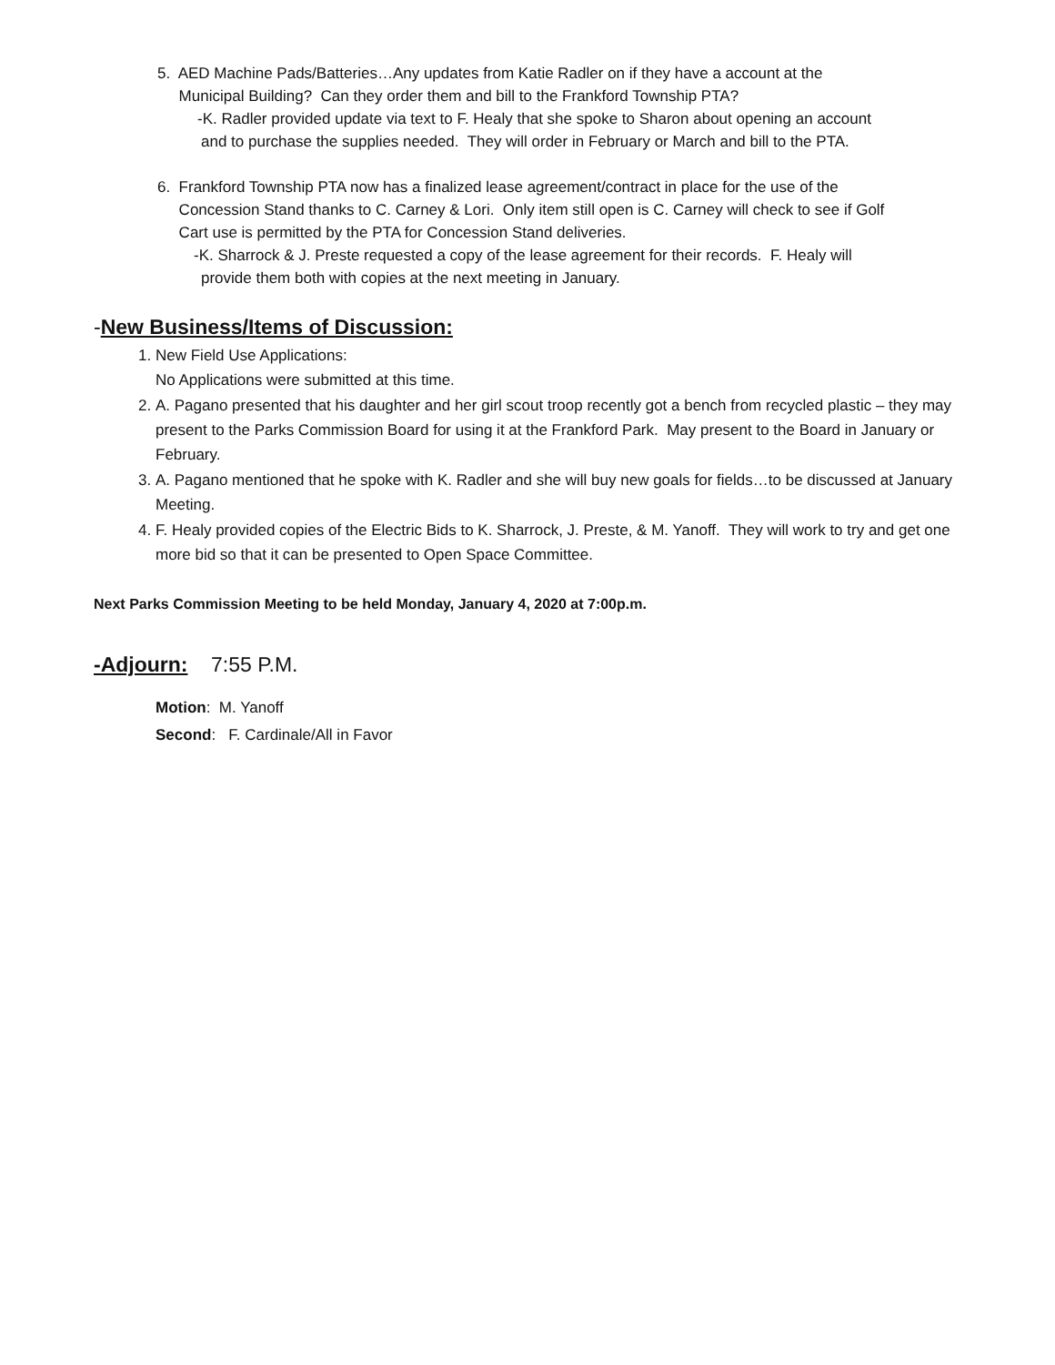5. AED Machine Pads/Batteries…Any updates from Katie Radler on if they have a account at the
Municipal Building? Can they order them and bill to the Frankford Township PTA?
-K. Radler provided update via text to F. Healy that she spoke to Sharon about opening an account
and to purchase the supplies needed. They will order in February or March and bill to the PTA.
6. Frankford Township PTA now has a finalized lease agreement/contract in place for the use of the
Concession Stand thanks to C. Carney & Lori. Only item still open is C. Carney will check to see if Golf
Cart use is permitted by the PTA for Concession Stand deliveries.
-K. Sharrock & J. Preste requested a copy of the lease agreement for their records. F. Healy will
provide them both with copies at the next meeting in January.
-New Business/Items of Discussion:
1. New Field Use Applications:
No Applications were submitted at this time.
2. A. Pagano presented that his daughter and her girl scout troop recently got a bench from recycled plastic – they may present to the Parks Commission Board for using it at the Frankford Park. May present to the Board in January or February.
3. A. Pagano mentioned that he spoke with K. Radler and she will buy new goals for fields…to be discussed at January Meeting.
4. F. Healy provided copies of the Electric Bids to K. Sharrock, J. Preste, & M. Yanoff. They will work to try and get one more bid so that it can be presented to Open Space Committee.
Next Parks Commission Meeting to be held Monday, January 4, 2020 at 7:00p.m.
-Adjourn: 7:55 P.M.
Motion: M. Yanoff
Second: F. Cardinale/All in Favor